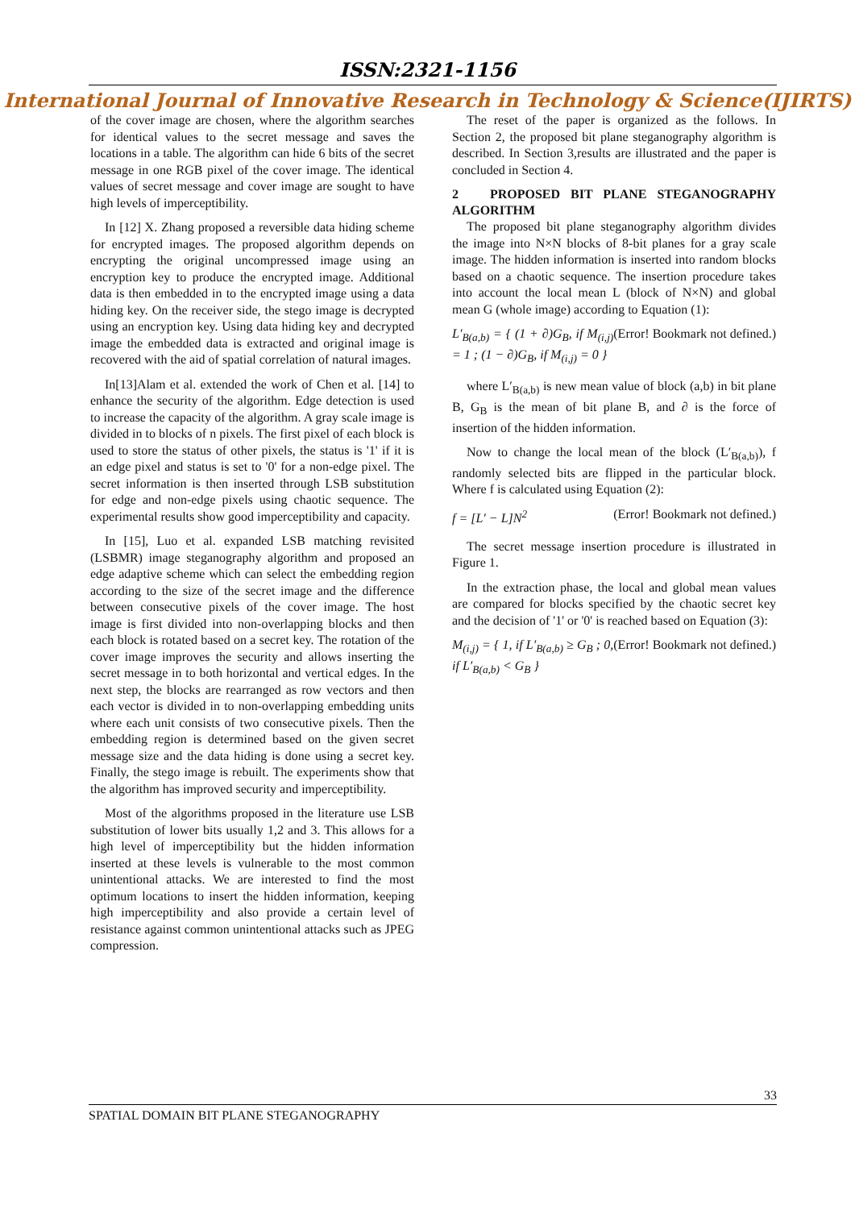ISSN:2321-1156
International Journal of Innovative Research in Technology & Science(IJIRTS)
of the cover image are chosen, where the algorithm searches for identical values to the secret message and saves the locations in a table. The algorithm can hide 6 bits of the secret message in one RGB pixel of the cover image. The identical values of secret message and cover image are sought to have high levels of imperceptibility.
In [12] X. Zhang proposed a reversible data hiding scheme for encrypted images. The proposed algorithm depends on encrypting the original uncompressed image using an encryption key to produce the encrypted image. Additional data is then embedded in to the encrypted image using a data hiding key. On the receiver side, the stego image is decrypted using an encryption key. Using data hiding key and decrypted image the embedded data is extracted and original image is recovered with the aid of spatial correlation of natural images.
In[13]Alam et al. extended the work of Chen et al. [14] to enhance the security of the algorithm. Edge detection is used to increase the capacity of the algorithm. A gray scale image is divided in to blocks of n pixels. The first pixel of each block is used to store the status of other pixels, the status is '1' if it is an edge pixel and status is set to '0' for a non-edge pixel. The secret information is then inserted through LSB substitution for edge and non-edge pixels using chaotic sequence. The experimental results show good imperceptibility and capacity.
In [15], Luo et al. expanded LSB matching revisited (LSBMR) image steganography algorithm and proposed an edge adaptive scheme which can select the embedding region according to the size of the secret image and the difference between consecutive pixels of the cover image. The host image is first divided into non-overlapping blocks and then each block is rotated based on a secret key. The rotation of the cover image improves the security and allows inserting the secret message in to both horizontal and vertical edges. In the next step, the blocks are rearranged as row vectors and then each vector is divided in to non-overlapping embedding units where each unit consists of two consecutive pixels. Then the embedding region is determined based on the given secret message size and the data hiding is done using a secret key. Finally, the stego image is rebuilt. The experiments show that the algorithm has improved security and imperceptibility.
Most of the algorithms proposed in the literature use LSB substitution of lower bits usually 1,2 and 3. This allows for a high level of imperceptibility but the hidden information inserted at these levels is vulnerable to the most common unintentional attacks. We are interested to find the most optimum locations to insert the hidden information, keeping high imperceptibility and also provide a certain level of resistance against common unintentional attacks such as JPEG compression.
The reset of the paper is organized as the follows. In Section 2, the proposed bit plane steganography algorithm is described. In Section 3,results are illustrated and the paper is concluded in Section 4.
2 PROPOSED BIT PLANE STEGANOGRAPHY ALGORITHM
The proposed bit plane steganography algorithm divides the image into N×N blocks of 8-bit planes for a gray scale image. The hidden information is inserted into random blocks based on a chaotic sequence. The insertion procedure takes into account the local mean L (block of N×N) and global mean G (whole image) according to Equation (1):
L′<sub>B(a,b)</sub> = { (1 + ∂)G<sub>B</sub>, if M<sub>(i,j)</sub> = 1 ; (1 − ∂)G<sub>B</sub>, if M<sub>(i,j)</sub> = 0 } (Error! Bookmark not defined.)
where L′<sub>B(a,b)</sub> is new mean value of block (a,b) in bit plane B, G<sub>B</sub> is the mean of bit plane B, and ∂ is the force of insertion of the hidden information.
Now to change the local mean of the block (L′<sub>B(a,b)</sub>), f randomly selected bits are flipped in the particular block. Where f is calculated using Equation (2):
f = [L′ − L]N<sup>2</sup> (Error! Bookmark not defined.)
The secret message insertion procedure is illustrated in Figure 1.
In the extraction phase, the local and global mean values are compared for blocks specified by the chaotic secret key and the decision of '1' or '0' is reached based on Equation (3):
M<sub>(i,j)</sub> = { 1, if L′<sub>B(a,b)</sub> ≥ G<sub>B</sub> ; 0, if L′<sub>B(a,b)</sub> < G<sub>B</sub> } (Error! Bookmark not defined.)
33
SPATIAL DOMAIN BIT PLANE STEGANOGRAPHY